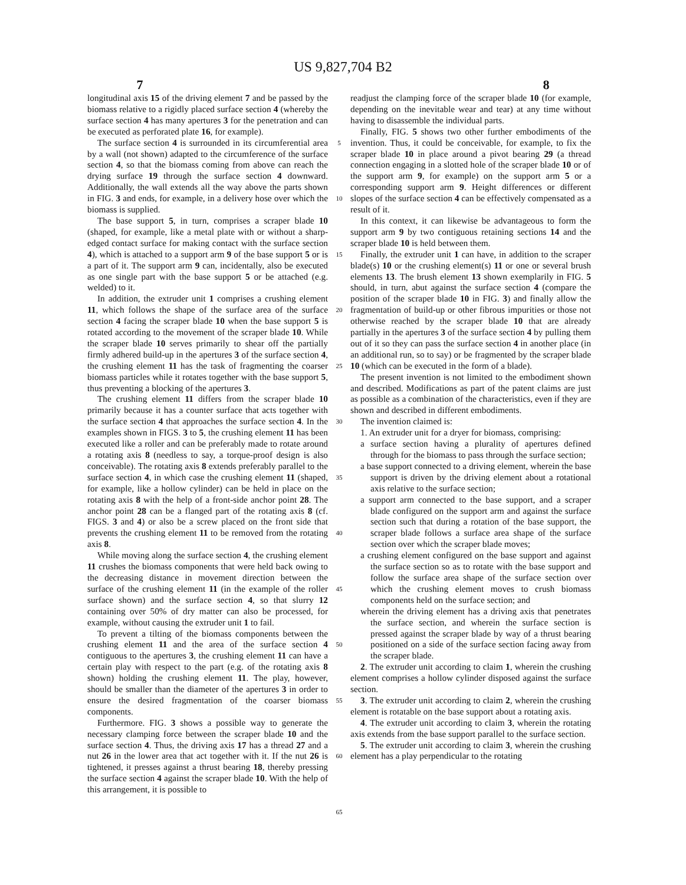US 9,827,704 B2
7 8
longitudinal axis 15 of the driving element 7 and be passed by the biomass relative to a rigidly placed surface section 4 (whereby the surface section 4 has many apertures 3 for the penetration and can be executed as perforated plate 16, for example).
The surface section 4 is surrounded in its circumferential area by a wall (not shown) adapted to the circumference of the surface section 4, so that the biomass coming from above can reach the drying surface 19 through the surface section 4 downward. Additionally, the wall extends all the way above the parts shown in FIG. 3 and ends, for example, in a delivery hose over which the biomass is supplied.
The base support 5, in turn, comprises a scraper blade 10 (shaped, for example, like a metal plate with or without a sharp-edged contact surface for making contact with the surface section 4), which is attached to a support arm 9 of the base support 5 or is a part of it. The support arm 9 can, incidentally, also be executed as one single part with the base support 5 or be attached (e.g. welded) to it.
In addition, the extruder unit 1 comprises a crushing element 11, which follows the shape of the surface area of the surface section 4 facing the scraper blade 10 when the base support 5 is rotated according to the movement of the scraper blade 10. While the scraper blade 10 serves primarily to shear off the partially firmly adhered build-up in the apertures 3 of the surface section 4, the crushing element 11 has the task of fragmenting the coarser biomass particles while it rotates together with the base support 5, thus preventing a blocking of the apertures 3.
The crushing element 11 differs from the scraper blade 10 primarily because it has a counter surface that acts together with the surface section 4 that approaches the surface section 4. In the examples shown in FIGS. 3 to 5, the crushing element 11 has been executed like a roller and can be preferably made to rotate around a rotating axis 8 (needless to say, a torque-proof design is also conceivable). The rotating axis 8 extends preferably parallel to the surface section 4, in which case the crushing element 11 (shaped, for example, like a hollow cylinder) can be held in place on the rotating axis 8 with the help of a front-side anchor point 28. The anchor point 28 can be a flanged part of the rotating axis 8 (cf. FIGS. 3 and 4) or also be a screw placed on the front side that prevents the crushing element 11 to be removed from the rotating axis 8.
While moving along the surface section 4, the crushing element 11 crushes the biomass components that were held back owing to the decreasing distance in movement direction between the surface of the crushing element 11 (in the example of the roller surface shown) and the surface section 4, so that slurry 12 containing over 50% of dry matter can also be processed, for example, without causing the extruder unit 1 to fail.
To prevent a tilting of the biomass components between the crushing element 11 and the area of the surface section 4 contiguous to the apertures 3, the crushing element 11 can have a certain play with respect to the part (e.g. of the rotating axis 8 shown) holding the crushing element 11. The play, however, should be smaller than the diameter of the apertures 3 in order to ensure the desired fragmentation of the coarser biomass components.
Furthermore. FIG. 3 shows a possible way to generate the necessary clamping force between the scraper blade 10 and the surface section 4. Thus, the driving axis 17 has a thread 27 and a nut 26 in the lower area that act together with it. If the nut 26 is tightened, it presses against a thrust bearing 18, thereby pressing the surface section 4 against the scraper blade 10. With the help of this arrangement, it is possible to
5
10
15
20
25
30
35
40
45
50
55
60
65
readjust the clamping force of the scraper blade 10 (for example, depending on the inevitable wear and tear) at any time without having to disassemble the individual parts.
Finally, FIG. 5 shows two other further embodiments of the invention. Thus, it could be conceivable, for example, to fix the scraper blade 10 in place around a pivot bearing 29 (a thread connection engaging in a slotted hole of the scraper blade 10 or of the support arm 9, for example) on the support arm 5 or a corresponding support arm 9. Height differences or different slopes of the surface section 4 can be effectively compensated as a result of it.
In this context, it can likewise be advantageous to form the support arm 9 by two contiguous retaining sections 14 and the scraper blade 10 is held between them.
Finally, the extruder unit 1 can have, in addition to the scraper blade(s) 10 or the crushing element(s) 11 or one or several brush elements 13. The brush element 13 shown exemplarily in FIG. 5 should, in turn, abut against the surface section 4 (compare the position of the scraper blade 10 in FIG. 3) and finally allow the fragmentation of build-up or other fibrous impurities or those not otherwise reached by the scraper blade 10 that are already partially in the apertures 3 of the surface section 4 by pulling them out of it so they can pass the surface section 4 in another place (in an additional run, so to say) or be fragmented by the scraper blade 10 (which can be executed in the form of a blade).
The present invention is not limited to the embodiment shown and described. Modifications as part of the patent claims are just as possible as a combination of the characteristics, even if they are shown and described in different embodiments.
The invention claimed is:
1. An extruder unit for a dryer for biomass, comprising:
a surface section having a plurality of apertures defined through for the biomass to pass through the surface section;
a base support connected to a driving element, wherein the base support is driven by the driving element about a rotational axis relative to the surface section;
a support arm connected to the base support, and a scraper blade configured on the support arm and against the surface section such that during a rotation of the base support, the scraper blade follows a surface area shape of the surface section over which the scraper blade moves;
a crushing element configured on the base support and against the surface section so as to rotate with the base support and follow the surface area shape of the surface section over which the crushing element moves to crush biomass components held on the surface section; and
wherein the driving element has a driving axis that penetrates the surface section, and wherein the surface section is pressed against the scraper blade by way of a thrust bearing positioned on a side of the surface section facing away from the scraper blade.
2. The extruder unit according to claim 1, wherein the crushing element comprises a hollow cylinder disposed against the surface section.
3. The extruder unit according to claim 2, wherein the crushing element is rotatable on the base support about a rotating axis.
4. The extruder unit according to claim 3, wherein the rotating axis extends from the base support parallel to the surface section.
5. The extruder unit according to claim 3, wherein the crushing element has a play perpendicular to the rotating